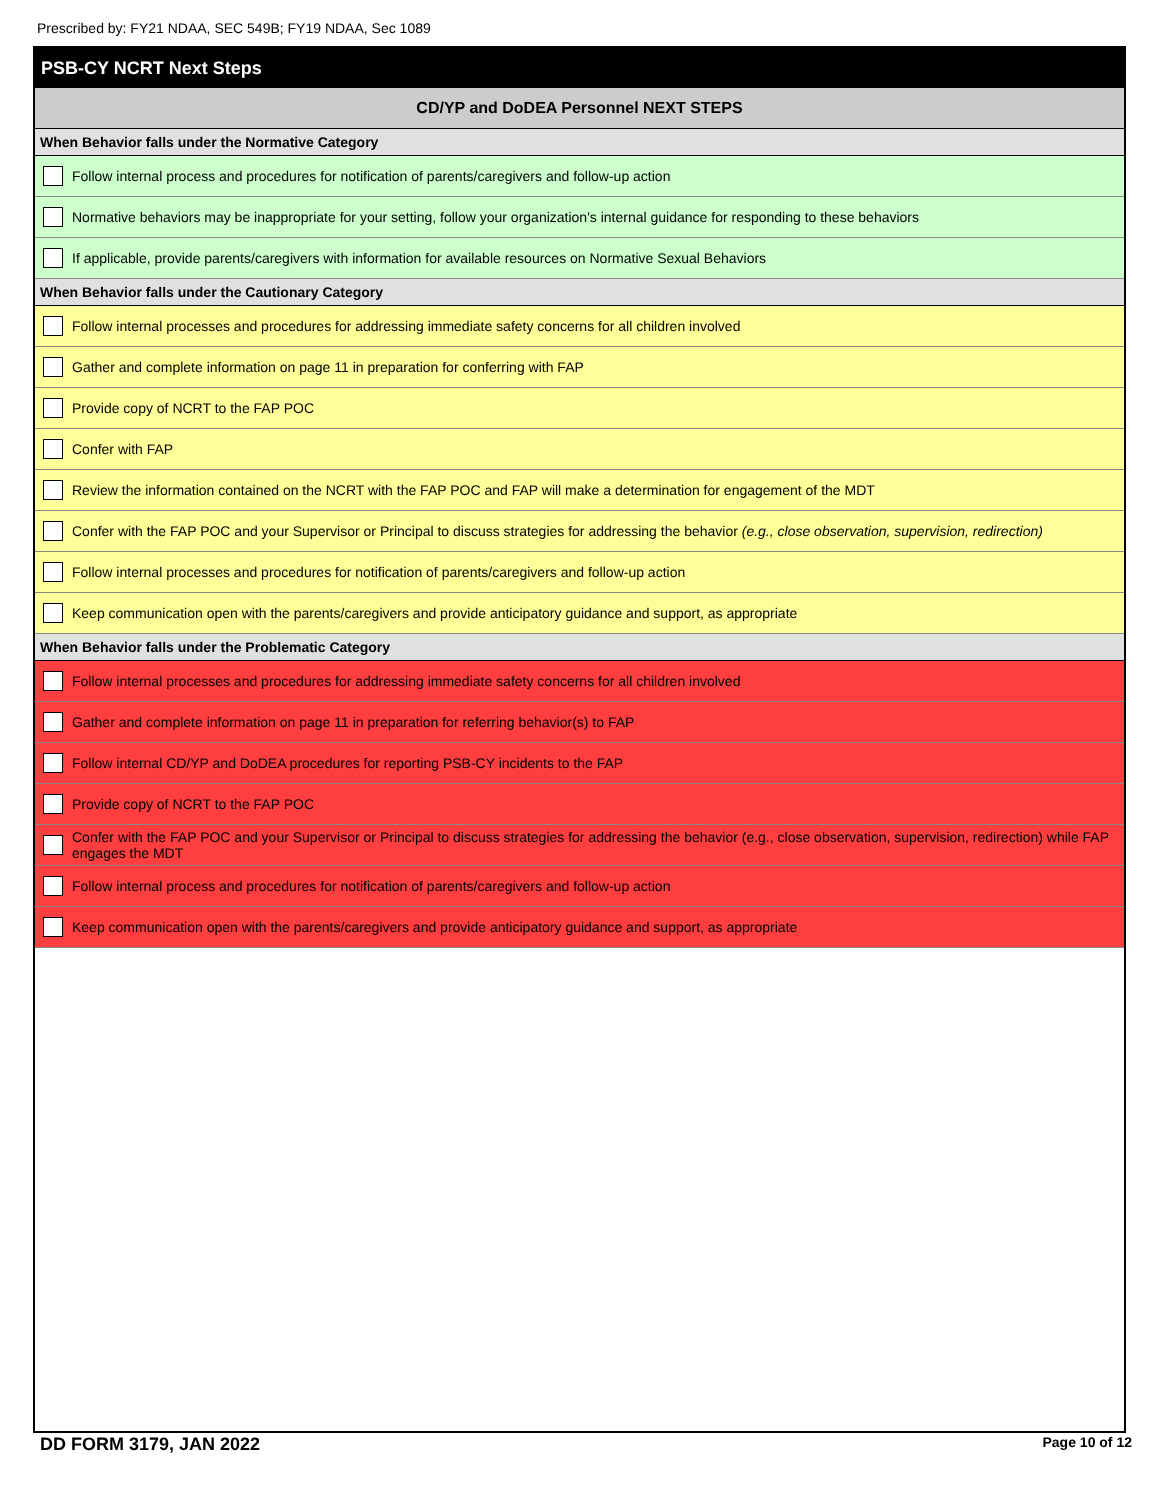Prescribed by: FY21 NDAA, SEC 549B; FY19 NDAA, Sec 1089
PSB-CY NCRT Next Steps
CD/YP and DoDEA Personnel NEXT STEPS
When Behavior falls under the Normative Category
Follow internal process and procedures for notification of parents/caregivers and follow-up action
Normative behaviors may be inappropriate for your setting, follow your organization's internal guidance for responding to these behaviors
If applicable, provide parents/caregivers with information for available resources on Normative Sexual Behaviors
When Behavior falls under the Cautionary Category
Follow internal processes and procedures for addressing immediate safety concerns for all children involved
Gather and complete information on page 11 in preparation for conferring with FAP
Provide copy of NCRT to the FAP POC
Confer with FAP
Review the information contained on the NCRT with the FAP POC and FAP will make a determination for engagement of the MDT
Confer with the FAP POC and your Supervisor or Principal to discuss strategies for addressing the behavior (e.g., close observation, supervision, redirection)
Follow internal processes and procedures for notification of parents/caregivers and follow-up action
Keep communication open with the parents/caregivers and provide anticipatory guidance and support, as appropriate
When Behavior falls under the Problematic Category
Follow internal processes and procedures for addressing immediate safety concerns for all children involved
Gather and complete information on page 11 in preparation for referring behavior(s) to FAP
Follow internal CD/YP and DoDEA procedures for reporting PSB-CY incidents to the FAP
Provide copy of NCRT to the FAP POC
Confer with the FAP POC and your Supervisor or Principal to discuss strategies for addressing the behavior (e.g., close observation, supervision, redirection) while FAP engages the MDT
Follow internal process and procedures for notification of parents/caregivers and follow-up action
Keep communication open with the parents/caregivers and provide anticipatory guidance and support, as appropriate
DD FORM 3179, JAN 2022 Page 10 of 12